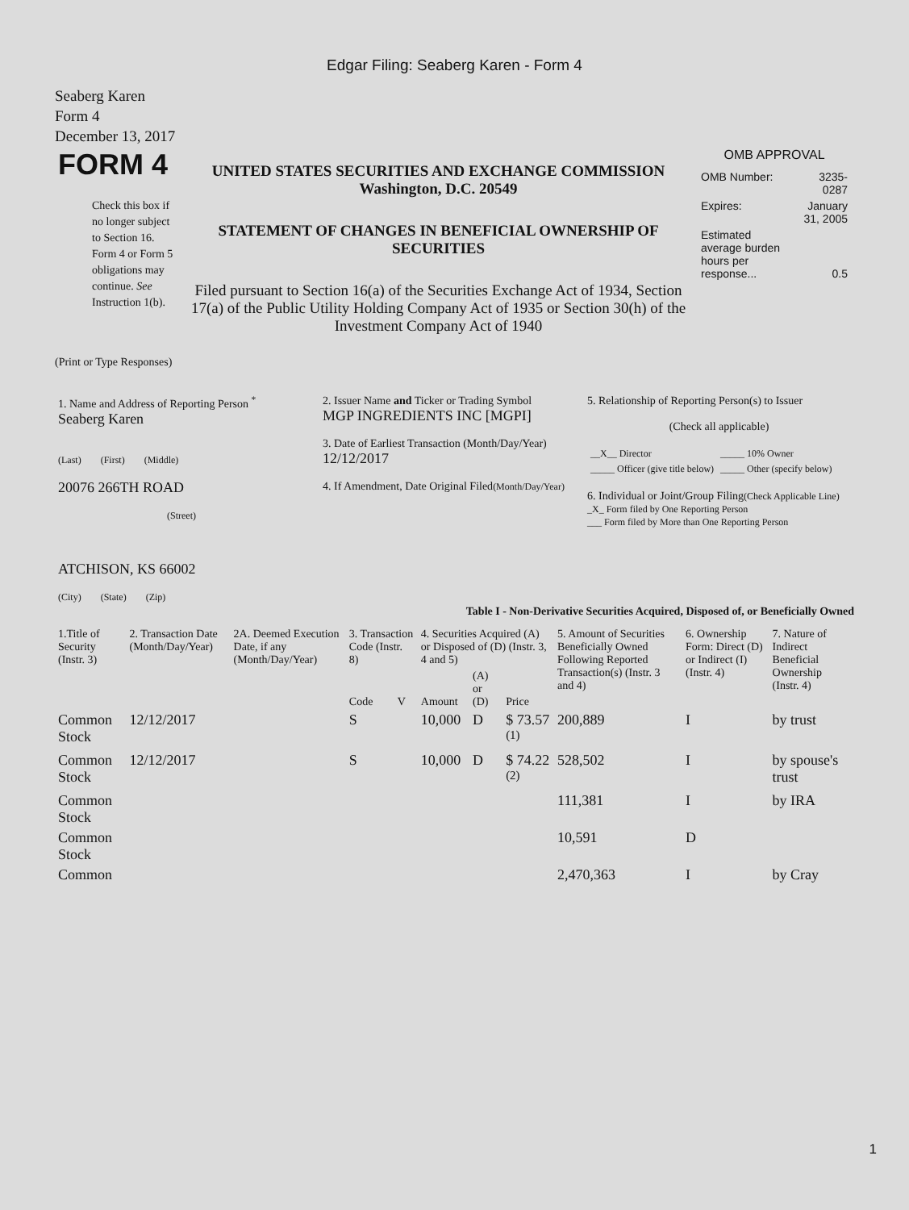Edgar Filing: Seaberg Karen - Form 4
Seaberg Karen
Form 4
December 13, 2017
| FORM 4 Check this box if no longer subject to Section 16. Form 4 or Form 5 obligations may continue. See Instruction 1(b). | UNITED STATES SECURITIES AND EXCHANGE COMMISSION Washington, D.C. 20549 STATEMENT OF CHANGES IN BENEFICIAL OWNERSHIP OF SECURITIES Filed pursuant to Section 16(a) of the Securities Exchange Act of 1934, Section 17(a) of the Public Utility Holding Company Act of 1935 or Section 30(h) of the Investment Company Act of 1940 | OMB APPROVAL / OMB Number: / 3235-0287 / / Expires: / January 31, 2005 / / Estimated average burden hours per response... / 0.5 / |
(Print or Type Responses)
| 1. Name and Address of Reporting Person <sup>*</sup> Seaberg Karen (Last) (First) (Middle) 20076 266TH ROAD (Street) ATCHISON, KS 66002 (City) (State) (Zip) | 2. Issuer Name and Ticker or Trading Symbol MGP INGREDIENTS INC [MGPI] 3. Date of Earliest Transaction (Month/Day/Year) 12/12/2017 4. If Amendment, Date Original Filed (Month/Day/Year) | 5. Relationship of Reporting Person(s) to Issuer (Check all applicable) / __X__ Director / _____ 10% Owner / / _____ Officer (give title below) / _____ Other (specify below) / 6. Individual or Joint/Group Filing (Check Applicable Line) _X_ Form filed by One Reporting Person ___ Form filed by More than One Reporting Person |
Table I - Non-Derivative Securities Acquired, Disposed of, or Beneficially Owned
| 1.Title of Security (Instr. 3) | 2. Transaction Date (Month/Day/Year) | 2A. Deemed Execution Date, if any (Month/Day/Year) | 3. Transaction Code (Instr. 8) | | 4. Securities Acquired (A) or Disposed of (D) (Instr. 3, 4 and 5) | | | 5. Amount of Securities Beneficially Owned Following Reported Transaction(s) (Instr. 3 and 4) | 6. Ownership Form: Direct (D) or Indirect (I) (Instr. 4) | 7. Nature of Indirect Beneficial Ownership (Instr. 4) |
| --- | --- | --- | --- | --- | --- | --- | --- | --- | --- | --- |
| | | | Code | V | Amount | (A) or (D) | Price | | | |
| Common Stock | 12/12/2017 | | S | | 10,000 | D | $ 73.57 <sup>(1)</sup> | 200,889 | I | by trust |
| Common Stock | 12/12/2017 | | S | | 10,000 | D | $ 74.22 <sup>(2)</sup> | 528,502 | I | by spouse's trust |
| Common Stock | | | | | | | | 111,381 | I | by IRA |
| Common Stock | | | | | | | | 10,591 | D | |
| Common | | | | | | | | 2,470,363 | I | by Cray |
1